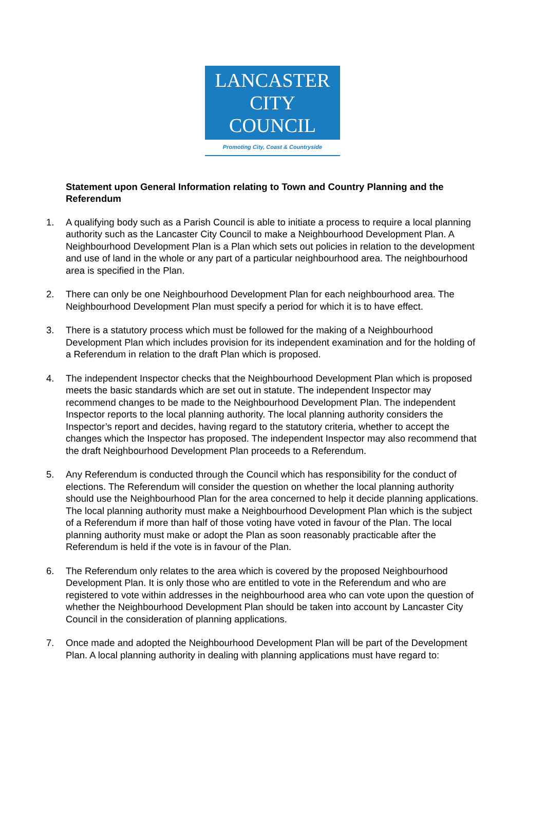LANCASTER
CITY COUNCIL
Promoting City, Coast & Countryside
Statement upon General Information relating to Town and Country Planning and the Referendum
1. A qualifying body such as a Parish Council is able to initiate a process to require a local planning authority such as the Lancaster City Council to make a Neighbourhood Development Plan. A Neighbourhood Development Plan is a Plan which sets out policies in relation to the development and use of land in the whole or any part of a particular neighbourhood area. The neighbourhood area is specified in the Plan.
2. There can only be one Neighbourhood Development Plan for each neighbourhood area. The Neighbourhood Development Plan must specify a period for which it is to have effect.
3. There is a statutory process which must be followed for the making of a Neighbourhood Development Plan which includes provision for its independent examination and for the holding of a Referendum in relation to the draft Plan which is proposed.
4. The independent Inspector checks that the Neighbourhood Development Plan which is proposed meets the basic standards which are set out in statute. The independent Inspector may recommend changes to be made to the Neighbourhood Development Plan. The independent Inspector reports to the local planning authority. The local planning authority considers the Inspector’s report and decides, having regard to the statutory criteria, whether to accept the changes which the Inspector has proposed. The independent Inspector may also recommend that the draft Neighbourhood Development Plan proceeds to a Referendum.
5. Any Referendum is conducted through the Council which has responsibility for the conduct of elections. The Referendum will consider the question on whether the local planning authority should use the Neighbourhood Plan for the area concerned to help it decide planning applications. The local planning authority must make a Neighbourhood Development Plan which is the subject of a Referendum if more than half of those voting have voted in favour of the Plan. The local planning authority must make or adopt the Plan as soon reasonably practicable after the Referendum is held if the vote is in favour of the Plan.
6. The Referendum only relates to the area which is covered by the proposed Neighbourhood Development Plan. It is only those who are entitled to vote in the Referendum and who are registered to vote within addresses in the neighbourhood area who can vote upon the question of whether the Neighbourhood Development Plan should be taken into account by Lancaster City Council in the consideration of planning applications.
7. Once made and adopted the Neighbourhood Development Plan will be part of the Development Plan. A local planning authority in dealing with planning applications must have regard to: